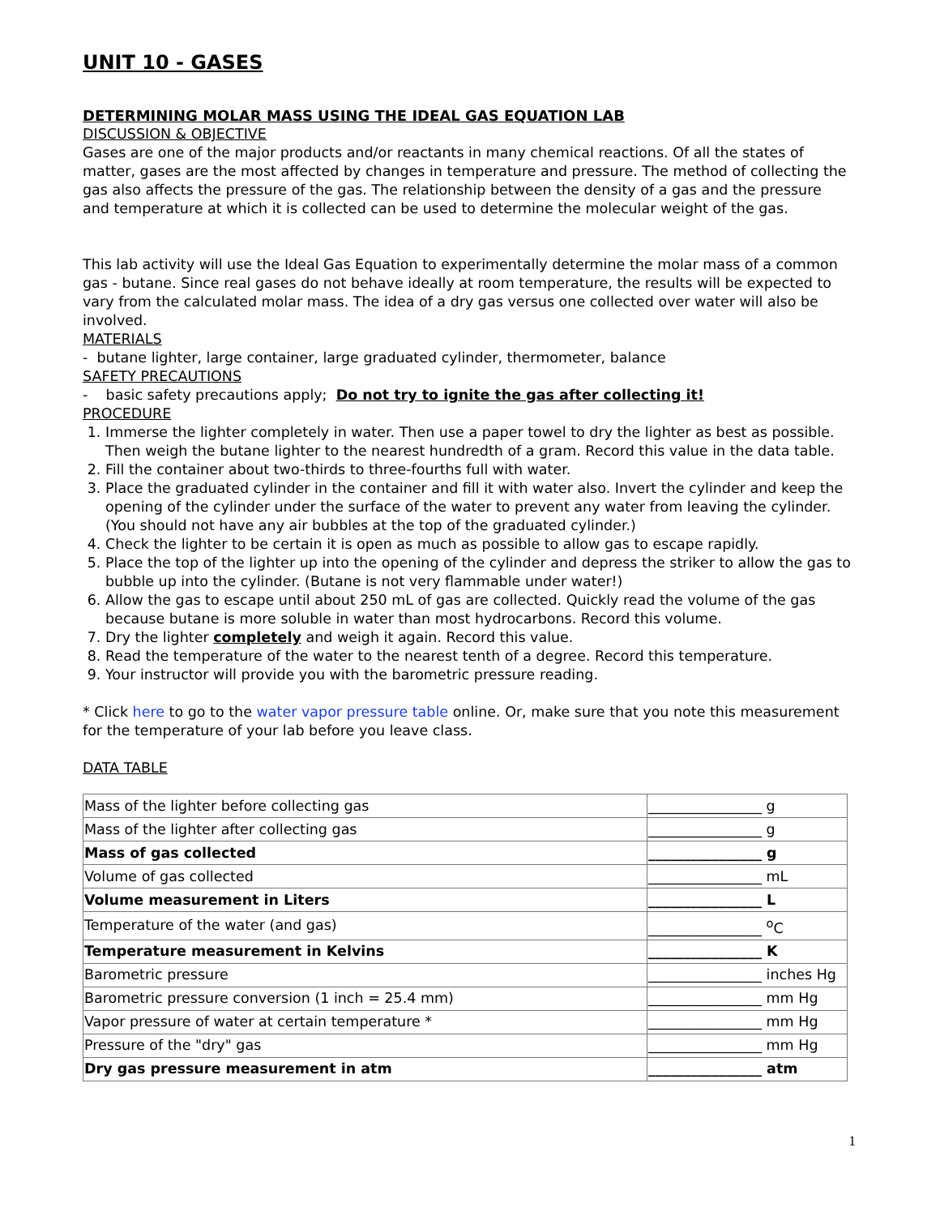UNIT 10 - GASES
DETERMINING MOLAR MASS USING THE IDEAL GAS EQUATION LAB
DISCUSSION & OBJECTIVE
Gases are one of the major products and/or reactants in many chemical reactions. Of all the states of matter, gases are the most affected by changes in temperature and pressure. The method of collecting the gas also affects the pressure of the gas. The relationship between the density of a gas and the pressure and temperature at which it is collected can be used to determine the molecular weight of the gas.
This lab activity will use the Ideal Gas Equation to experimentally determine the molar mass of a common gas - butane. Since real gases do not behave ideally at room temperature, the results will be expected to vary from the calculated molar mass. The idea of a dry gas versus one collected over water will also be involved.
MATERIALS
- butane lighter, large container, large graduated cylinder, thermometer, balance
SAFETY PRECAUTIONS
- basic safety precautions apply; Do not try to ignite the gas after collecting it!
PROCEDURE
1. Immerse the lighter completely in water. Then use a paper towel to dry the lighter as best as possible. Then weigh the butane lighter to the nearest hundredth of a gram. Record this value in the data table.
2. Fill the container about two-thirds to three-fourths full with water.
3. Place the graduated cylinder in the container and fill it with water also. Invert the cylinder and keep the opening of the cylinder under the surface of the water to prevent any water from leaving the cylinder. (You should not have any air bubbles at the top of the graduated cylinder.)
4. Check the lighter to be certain it is open as much as possible to allow gas to escape rapidly.
5. Place the top of the lighter up into the opening of the cylinder and depress the striker to allow the gas to bubble up into the cylinder. (Butane is not very flammable under water!)
6. Allow the gas to escape until about 250 mL of gas are collected. Quickly read the volume of the gas because butane is more soluble in water than most hydrocarbons. Record this volume.
7. Dry the lighter completely and weigh it again. Record this value.
8. Read the temperature of the water to the nearest tenth of a degree. Record this temperature.
9. Your instructor will provide you with the barometric pressure reading.
* Click here to go to the water vapor pressure table online. Or, make sure that you note this measurement for the temperature of your lab before you leave class.
DATA TABLE
| Mass of the lighter before collecting gas | ________________ g |
| Mass of the lighter after collecting gas | ________________ g |
| Mass of gas collected | ________________ g |
| Volume of gas collected | ________________ mL |
| Volume measurement in Liters | ________________ L |
| Temperature of the water (and gas) | ________________ <sup>o</sup>C |
| Temperature measurement in Kelvins | ________________ K |
| Barometric pressure | ________________ inches Hg |
| Barometric pressure conversion (1 inch = 25.4 mm) | ________________ mm Hg |
| Vapor pressure of water at certain temperature * | ________________ mm Hg |
| Pressure of the "dry" gas | ________________ mm Hg |
| Dry gas pressure measurement in atm | ________________ atm |
1